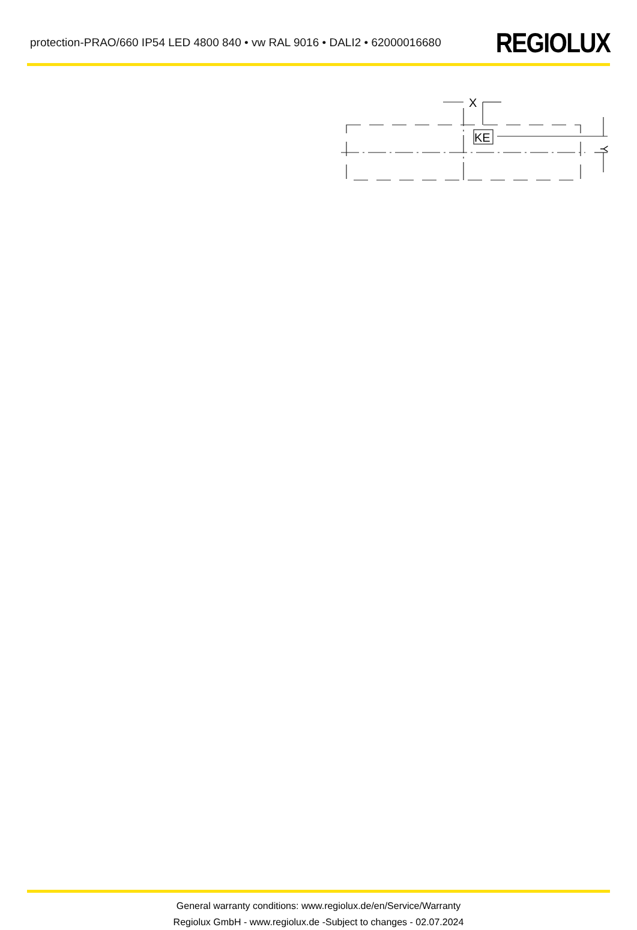protection-PRAO/660 IP54 LED 4800 840 • vw RAL 9016 • DALI2 • 62000016680
REGIOLUX
X
KE
Y
General warranty conditions: www.regiolux.de/en/Service/Warranty
Regiolux GmbH - www.regiolux.de -Subject to changes - 02.07.2024